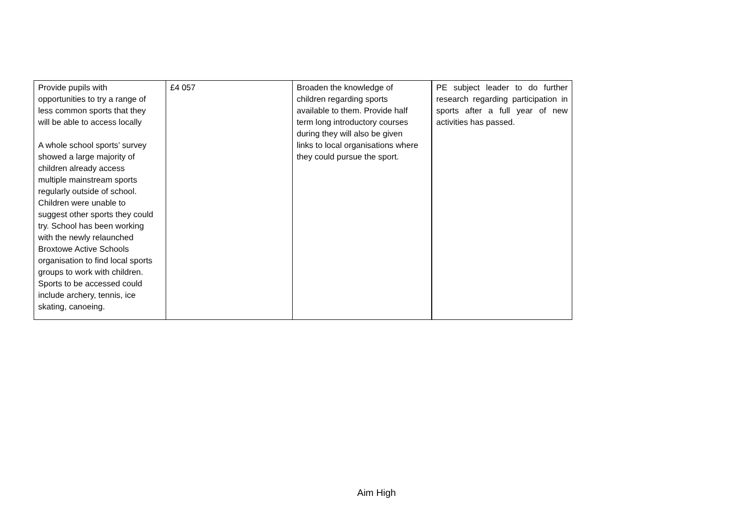| Provide pupils with opportunities to try a range of less common sports that they will be able to access locally A whole school sports’ survey showed a large majority of children already access multiple mainstream sports regularly outside of school. Children were unable to suggest other sports they could try. School has been working with the newly relaunched Broxtowe Active Schools organisation to find local sports groups to work with children. Sports to be accessed could include archery, tennis, ice skating, canoeing. | £4 057 | Broaden the knowledge of children regarding sports available to them. Provide half term long introductory courses during they will also be given links to local organisations where they could pursue the sport. | PE subject leader to do further research regarding participation in sports after a full year of new activities has passed. |
Aim High